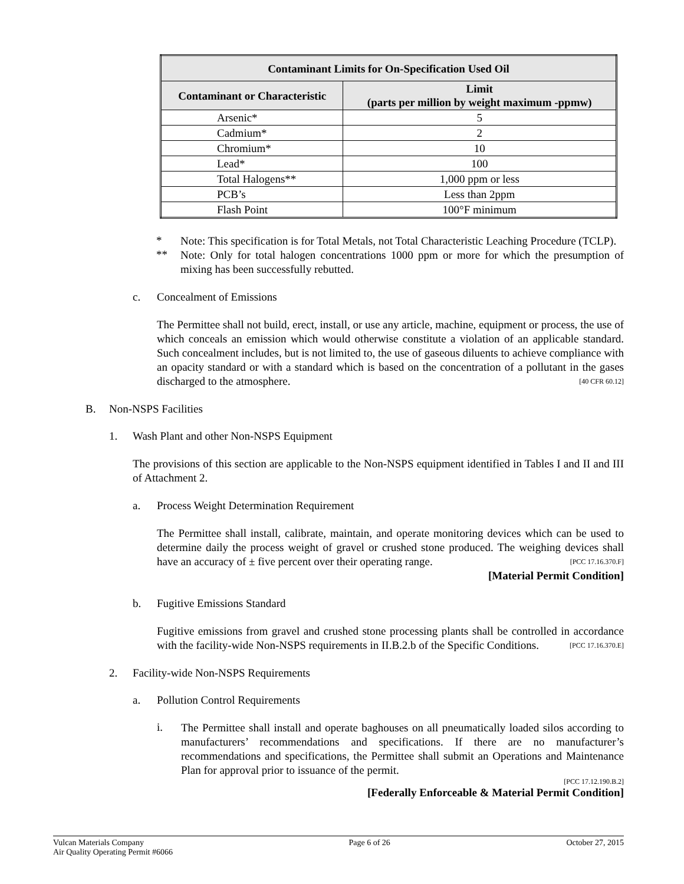| Contaminant Limits for On-Specification Used Oil | |
| --- | --- |
| Contaminant or Characteristic | Limit (parts per million by weight maximum -ppmw) |
| Arsenic* | 5 |
| Cadmium* | 2 |
| Chromium* | 10 |
| Lead* | 100 |
| Total Halogens** | 1,000 ppm or less |
| PCB’s | Less than 2ppm |
| Flash Point | 100°F minimum |
*
Note: This specification is for Total Metals, not Total Characteristic Leaching Procedure (TCLP).
**
Note: Only for total halogen concentrations 1000 ppm or more for which the presumption of mixing has been successfully rebutted.
c. Concealment of Emissions
The Permittee shall not build, erect, install, or use any article, machine, equipment or process, the use of which conceals an emission which would otherwise constitute a violation of an applicable standard. Such concealment includes, but is not limited to, the use of gaseous diluents to achieve compliance with an opacity standard or with a standard which is based on the concentration of a pollutant in the gases discharged to the atmosphere. [40 CFR 60.12]
B. Non-NSPS Facilities
1. Wash Plant and other Non-NSPS Equipment
The provisions of this section are applicable to the Non-NSPS equipment identified in Tables I and II and III of Attachment 2.
a. Process Weight Determination Requirement
The Permittee shall install, calibrate, maintain, and operate monitoring devices which can be used to determine daily the process weight of gravel or crushed stone produced. The weighing devices shall have an accuracy of ± five percent over their operating range. [PCC 17.16.370.F]
[Material Permit Condition]
b. Fugitive Emissions Standard
Fugitive emissions from gravel and crushed stone processing plants shall be controlled in accordance with the facility-wide Non-NSPS requirements in II.B.2.b of the Specific Conditions. [PCC 17.16.370.E]
2. Facility-wide Non-NSPS Requirements
a. Pollution Control Requirements
i.
The Permittee shall install and operate baghouses on all pneumatically loaded silos according to manufacturers’ recommendations and specifications. If there are no manufacturer’s recommendations and specifications, the Permittee shall submit an Operations and Maintenance Plan for approval prior to issuance of the permit.
[PCC 17.12.190.B.2]
[Federally Enforceable & Material Permit Condition]
Vulcan Materials Company
Air Quality Operating Permit #6066
Page 6 of 26 October 27, 2015